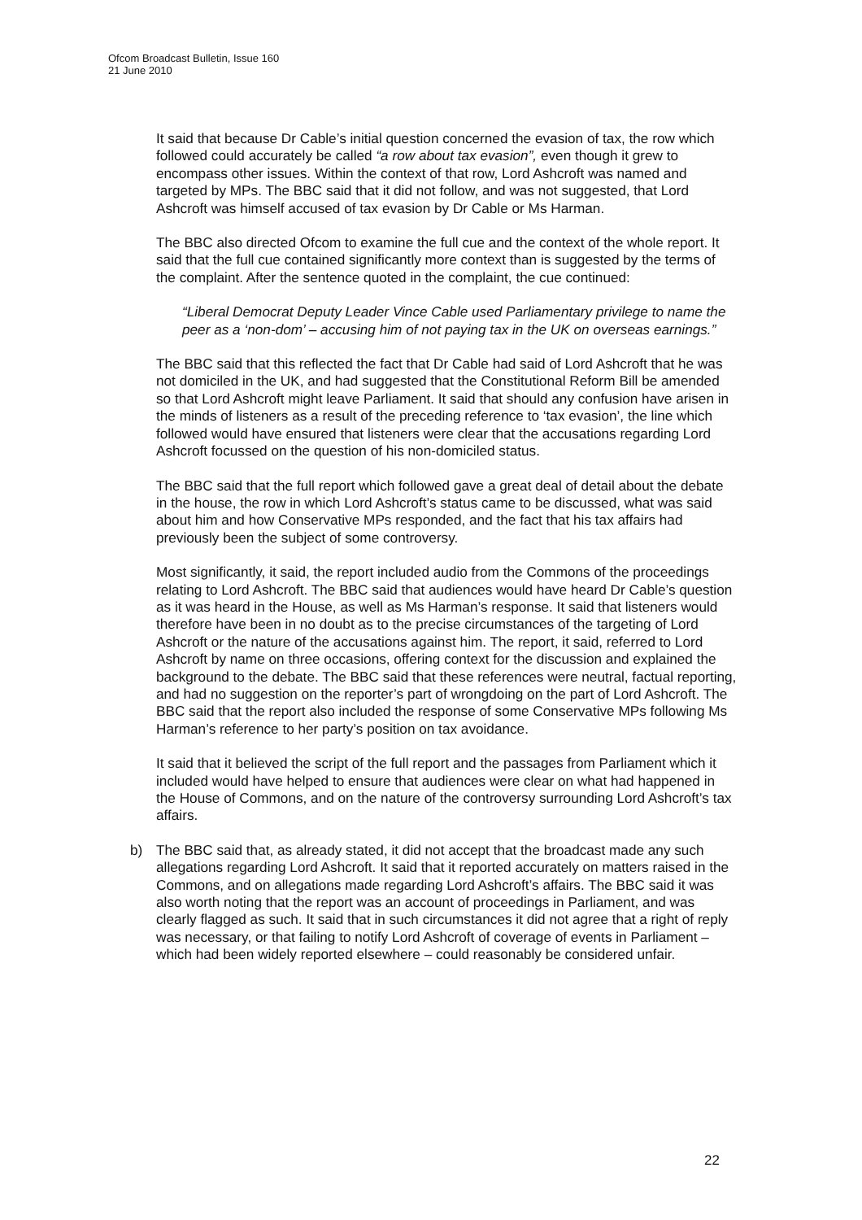Ofcom Broadcast Bulletin, Issue 160
21 June 2010
It said that because Dr Cable’s initial question concerned the evasion of tax, the row which followed could accurately be called “a row about tax evasion”, even though it grew to encompass other issues. Within the context of that row, Lord Ashcroft was named and targeted by MPs. The BBC said that it did not follow, and was not suggested, that Lord Ashcroft was himself accused of tax evasion by Dr Cable or Ms Harman.
The BBC also directed Ofcom to examine the full cue and the context of the whole report. It said that the full cue contained significantly more context than is suggested by the terms of the complaint. After the sentence quoted in the complaint, the cue continued:
“Liberal Democrat Deputy Leader Vince Cable used Parliamentary privilege to name the peer as a ‘non-dom’ – accusing him of not paying tax in the UK on overseas earnings.”
The BBC said that this reflected the fact that Dr Cable had said of Lord Ashcroft that he was not domiciled in the UK, and had suggested that the Constitutional Reform Bill be amended so that Lord Ashcroft might leave Parliament. It said that should any confusion have arisen in the minds of listeners as a result of the preceding reference to ‘tax evasion’, the line which followed would have ensured that listeners were clear that the accusations regarding Lord Ashcroft focussed on the question of his non-domiciled status.
The BBC said that the full report which followed gave a great deal of detail about the debate in the house, the row in which Lord Ashcroft’s status came to be discussed, what was said about him and how Conservative MPs responded, and the fact that his tax affairs had previously been the subject of some controversy.
Most significantly, it said, the report included audio from the Commons of the proceedings relating to Lord Ashcroft. The BBC said that audiences would have heard Dr Cable’s question as it was heard in the House, as well as Ms Harman’s response. It said that listeners would therefore have been in no doubt as to the precise circumstances of the targeting of Lord Ashcroft or the nature of the accusations against him. The report, it said, referred to Lord Ashcroft by name on three occasions, offering context for the discussion and explained the background to the debate. The BBC said that these references were neutral, factual reporting, and had no suggestion on the reporter’s part of wrongdoing on the part of Lord Ashcroft. The BBC said that the report also included the response of some Conservative MPs following Ms Harman’s reference to her party’s position on tax avoidance.
It said that it believed the script of the full report and the passages from Parliament which it included would have helped to ensure that audiences were clear on what had happened in the House of Commons, and on the nature of the controversy surrounding Lord Ashcroft’s tax affairs.
b) The BBC said that, as already stated, it did not accept that the broadcast made any such allegations regarding Lord Ashcroft. It said that it reported accurately on matters raised in the Commons, and on allegations made regarding Lord Ashcroft’s affairs. The BBC said it was also worth noting that the report was an account of proceedings in Parliament, and was clearly flagged as such. It said that in such circumstances it did not agree that a right of reply was necessary, or that failing to notify Lord Ashcroft of coverage of events in Parliament – which had been widely reported elsewhere – could reasonably be considered unfair.
22